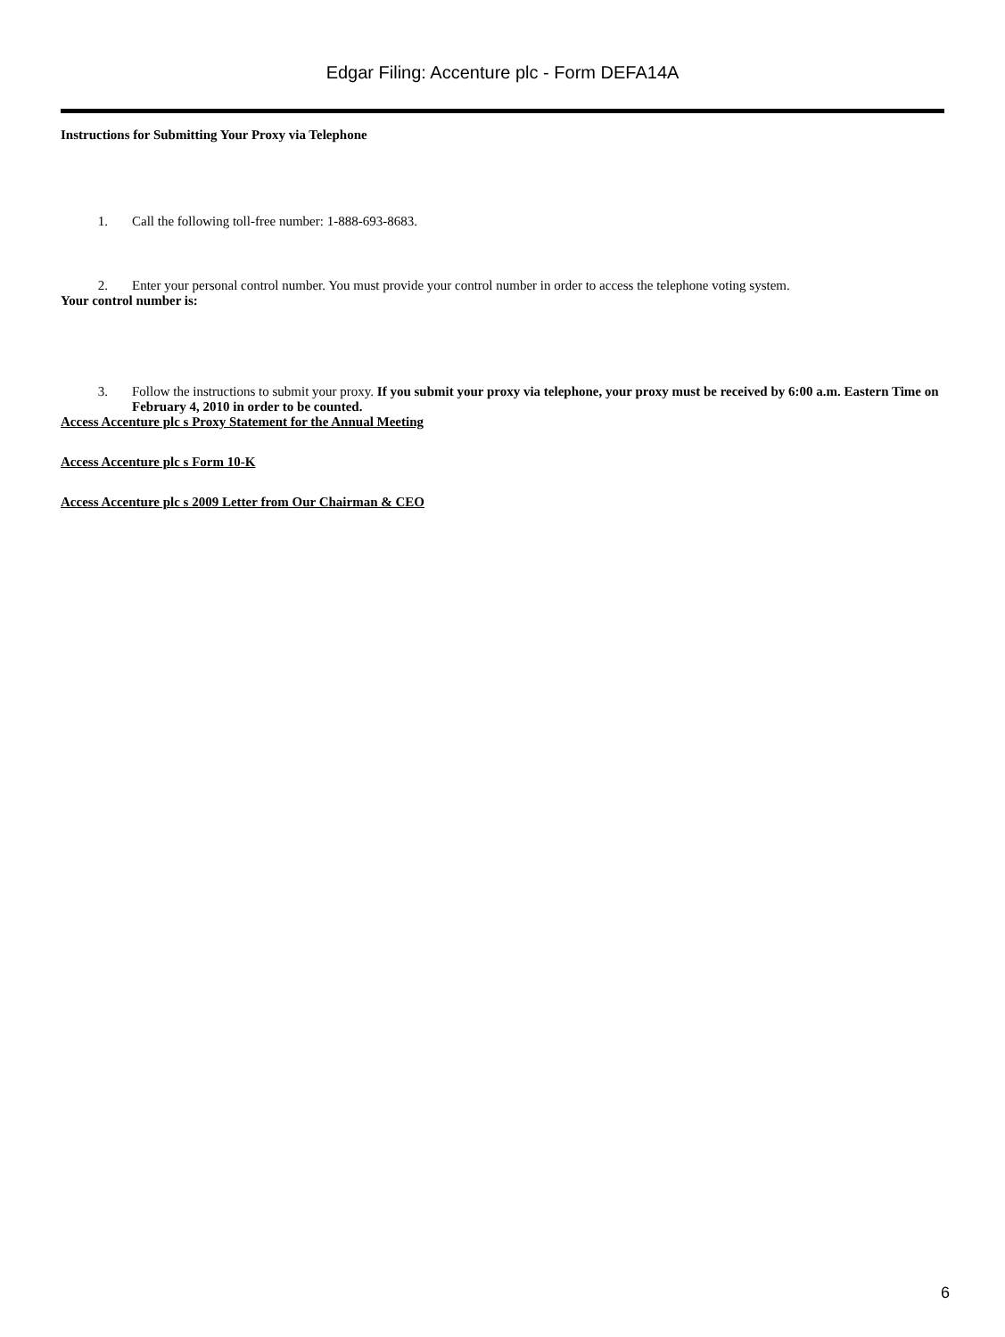Edgar Filing: Accenture plc - Form DEFA14A
Instructions for Submitting Your Proxy via Telephone
1. Call the following toll-free number: 1-888-693-8683.
2. Enter your personal control number. You must provide your control number in order to access the telephone voting system.
Your control number is:
3. Follow the instructions to submit your proxy. If you submit your proxy via telephone, your proxy must be received by 6:00 a.m. Eastern Time on February 4, 2010 in order to be counted.
Access Accenture plc s Proxy Statement for the Annual Meeting
Access Accenture plc s Form 10-K
Access Accenture plc s 2009 Letter from Our Chairman & CEO
6